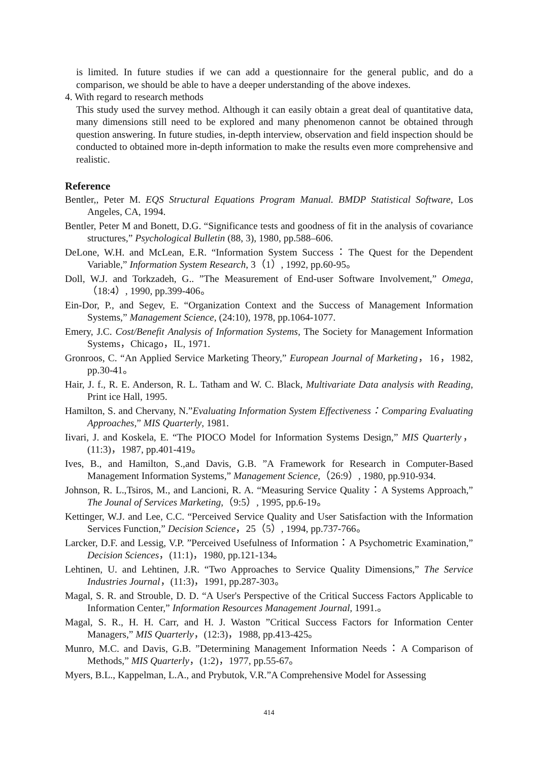is limited. In future studies if we can add a questionnaire for the general public, and do a comparison, we should be able to have a deeper understanding of the above indexes.
4. With regard to research methods
This study used the survey method. Although it can easily obtain a great deal of quantitative data, many dimensions still need to be explored and many phenomenon cannot be obtained through question answering. In future studies, in-depth interview, observation and field inspection should be conducted to obtained more in-depth information to make the results even more comprehensive and realistic.
Reference
Bentler,, Peter M. EQS Structural Equations Program Manual. BMDP Statistical Software, Los Angeles, CA, 1994.
Bentler, Peter M and Bonett, D.G. “Significance tests and goodness of fit in the analysis of covariance structures,” Psychological Bulletin (88, 3), 1980, pp.588–606.
DeLone, W.H. and McLean, E.R. “Information System Success：The Quest for the Dependent Variable,” Information System Research, 3（1）, 1992, pp.60-95。
Doll, W.J. and Torkzadeh, G.. ”The Measurement of End-user Software Involvement,” Omega,（18:4）, 1990, pp.399-406。
Ein-Dor, P., and Segev, E. “Organization Context and the Success of Management Information Systems,” Management Science, (24:10), 1978, pp.1064-1077.
Emery, J.C. Cost/Benefit Analysis of Information Systems, The Society for Management Information Systems，Chicago，IL, 1971.
Gronroos, C. “An Applied Service Marketing Theory,” European Journal of Marketing，16，1982, pp.30-41。
Hair, J. f., R. E. Anderson, R. L. Tatham and W. C. Black, Multivariate Data analysis with Reading, Print ice Hall, 1995.
Hamilton, S. and Chervany, N.”Evaluating Information System Effectiveness：Comparing Evaluating Approaches,” MIS Quarterly, 1981.
Iivari, J. and Koskela, E. “The PIOCO Model for Information Systems Design,” MIS Quarterly，(11:3)，1987, pp.401-419。
Ives, B., and Hamilton, S.,and Davis, G.B. ”A Framework for Research in Computer-Based Management Information Systems,” Management Science,（26:9）, 1980, pp.910-934.
Johnson, R. L.,Tsiros, M., and Lancioni, R. A. “Measuring Service Quality：A Systems Approach,” The Jounal of Services Marketing,（9:5）, 1995, pp.6-19。
Kettinger, W.J. and Lee, C.C. “Perceived Service Quality and User Satisfaction with the Information Services Function,” Decision Science，25（5）, 1994, pp.737-766。
Larcker, D.F. and Lessig, V.P. ”Perceived Usefulness of Information：A Psychometric Examination,” Decision Sciences，(11:1)，1980, pp.121-134。
Lehtinen, U. and Lehtinen, J.R. “Two Approaches to Service Quality Dimensions,” The Service Industries Journal，(11:3)，1991, pp.287-303。
Magal, S. R. and Strouble, D. D. “A User's Perspective of the Critical Success Factors Applicable to Information Center,” Information Resources Management Journal, 1991.。
Magal, S. R., H. H. Carr, and H. J. Waston ”Critical Success Factors for Information Center Managers,” MIS Quarterly，(12:3)，1988, pp.413-425。
Munro, M.C. and Davis, G.B. ”Determining Management Information Needs：A Comparison of Methods,” MIS Quarterly，(1:2)，1977, pp.55-67。
Myers, B.L., Kappelman, L.A., and Prybutok, V.R.”A Comprehensive Model for Assessing
414